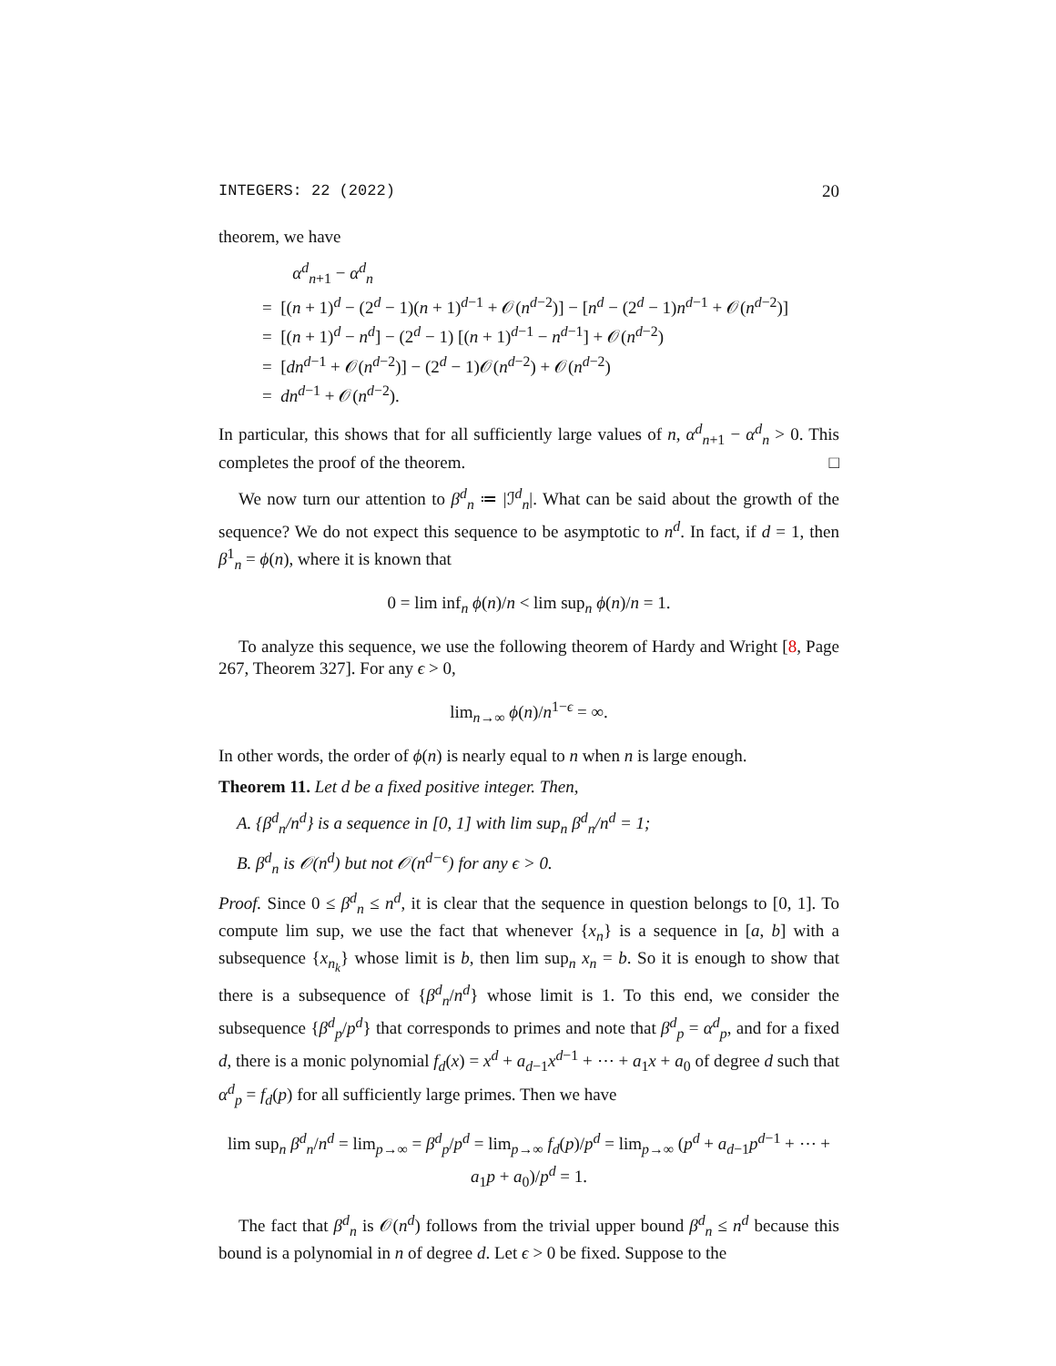INTEGERS: 22 (2022) 20
theorem, we have
α<sup>d</sup><sub>n+1</sub> − α<sup>d</sup><sub>n</sub>
= [(n + 1)<sup>d</sup> − (2<sup>d</sup> − 1)(n + 1)<sup>d−1</sup> + 𝒪(n<sup>d−2</sup>)] − [n<sup>d</sup> − (2<sup>d</sup> − 1)n<sup>d−1</sup> + 𝒪(n<sup>d−2</sup>)]
= [(n + 1)<sup>d</sup> − n<sup>d</sup>] − (2<sup>d</sup> − 1) [(n + 1)<sup>d−1</sup> − n<sup>d−1</sup>] + 𝒪(n<sup>d−2</sup>)
= [dn<sup>d−1</sup> + 𝒪(n<sup>d−2</sup>)] − (2<sup>d</sup> − 1)𝒪(n<sup>d−2</sup>) + 𝒪(n<sup>d−2</sup>)
= dn<sup>d−1</sup> + 𝒪(n<sup>d−2</sup>).
In particular, this shows that for all sufficiently large values of n, α<sup>d</sup><sub>n+1</sub> − α<sup>d</sup><sub>n</sub> > 0. This completes the proof of the theorem. □
We now turn our attention to β<sup>d</sup><sub>n</sub> ≔ |ℐ<sup>d</sup><sub>n</sub>|. What can be said about the growth of the sequence? We do not expect this sequence to be asymptotic to n<sup>d</sup>. In fact, if d = 1, then β<sup>1</sup><sub>n</sub> = ϕ(n), where it is known that
0 = lim inf<sub>n</sub> ϕ(n)/n < lim sup<sub>n</sub> ϕ(n)/n = 1.
To analyze this sequence, we use the following theorem of Hardy and Wright [8, Page 267, Theorem 327]. For any ϵ > 0,
lim<sub>n→∞</sub> ϕ(n)/n<sup>1−ϵ</sup> = ∞.
In other words, the order of ϕ(n) is nearly equal to n when n is large enough.
Theorem 11. Let d be a fixed positive integer. Then,
A. {β<sup>d</sup><sub>n</sub>/n<sup>d</sup>} is a sequence in [0, 1] with lim sup<sub>n</sub> β<sup>d</sup><sub>n</sub>/n<sup>d</sup> = 1;
B. β<sup>d</sup><sub>n</sub> is 𝒪(n<sup>d</sup>) but not 𝒪(n<sup>d−ϵ</sup>) for any ϵ > 0.
Proof. Since 0 ≤ β<sup>d</sup><sub>n</sub> ≤ n<sup>d</sup>, it is clear that the sequence in question belongs to [0, 1]. To compute lim sup, we use the fact that whenever {x<sub>n</sub>} is a sequence in [a, b] with a subsequence {x<sub>n<sub>k</sub></sub>} whose limit is b, then lim sup<sub>n</sub> x<sub>n</sub> = b. So it is enough to show that there is a subsequence of {β<sup>d</sup><sub>n</sub>/n<sup>d</sup>} whose limit is 1. To this end, we consider the subsequence {β<sup>d</sup><sub>p</sub>/p<sup>d</sup>} that corresponds to primes and note that β<sup>d</sup><sub>p</sub> = α<sup>d</sup><sub>p</sub>, and for a fixed d, there is a monic polynomial f<sub>d</sub>(x) = x<sup>d</sup> + a<sub>d−1</sub>x<sup>d−1</sup> + ⋯ + a<sub>1</sub>x + a<sub>0</sub> of degree d such that α<sup>d</sup><sub>p</sub> = f<sub>d</sub>(p) for all sufficiently large primes. Then we have
lim sup<sub>n</sub> β<sup>d</sup><sub>n</sub>/n<sup>d</sup> = lim<sub>p→∞</sub> = β<sup>d</sup><sub>p</sub>/p<sup>d</sup> = lim<sub>p→∞</sub> f<sub>d</sub>(p)/p<sup>d</sup> = lim<sub>p→∞</sub> (p<sup>d</sup> + a<sub>d−1</sub>p<sup>d−1</sup> + ⋯ + a<sub>1</sub>p + a<sub>0</sub>)/p<sup>d</sup> = 1.
The fact that β<sup>d</sup><sub>n</sub> is 𝒪(n<sup>d</sup>) follows from the trivial upper bound β<sup>d</sup><sub>n</sub> ≤ n<sup>d</sup> because this bound is a polynomial in n of degree d. Let ϵ > 0 be fixed. Suppose to the